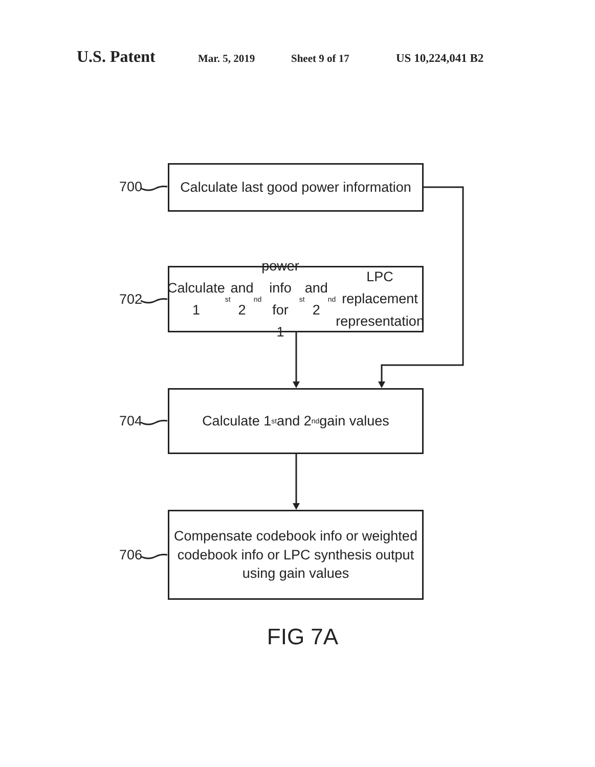U.S. Patent Mar. 5, 2019 Sheet 9 of 17 US 10,224,041 B2
700
Calculate last good power information
702
Calculate 1<sup>st</sup> and 2<sup>nd</sup> power info for
1<sup>st</sup> and 2<sup>nd</sup> LPC replacement representation
704
Calculate 1<sup>st</sup> and 2<sup>nd</sup> gain values
706
Compensate codebook info or weighted
codebook info or LPC synthesis output
using gain values
FIG 7A